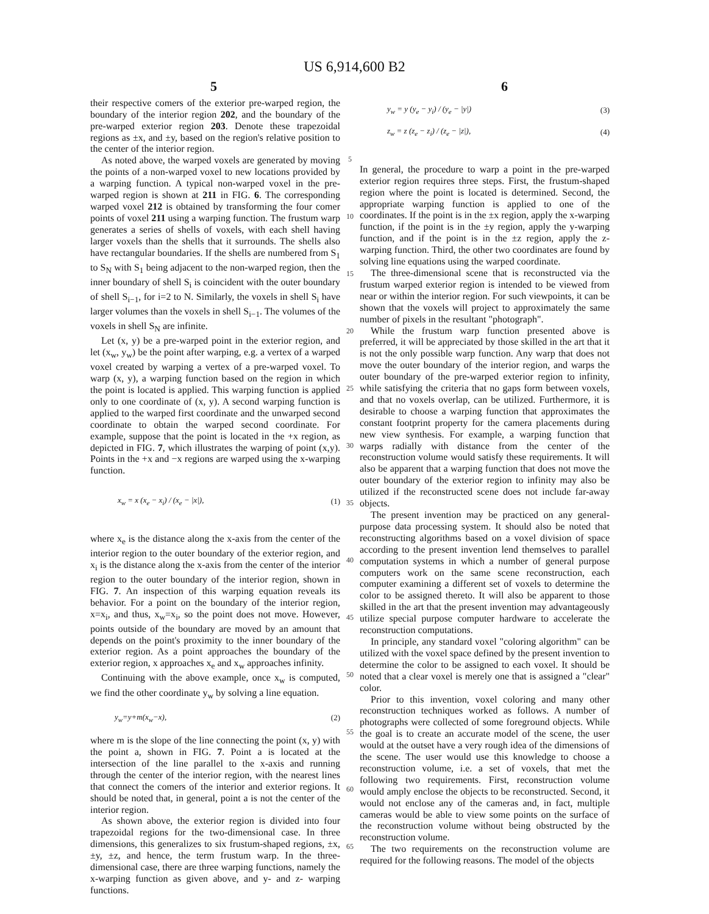US 6,914,600 B2
5 6
their respective comers of the exterior pre-warped region, the boundary of the interior region 202, and the boundary of the pre-warped exterior region 203. Denote these trapezoidal regions as ±x, and ±y, based on the region's relative position to the center of the interior region.
As noted above, the warped voxels are generated by moving the points of a non-warped voxel to new locations provided by a warping function. A typical non-warped voxel in the pre-warped region is shown at 211 in FIG. 6. The corresponding warped voxel 212 is obtained by transforming the four comer points of voxel 211 using a warping function. The frustum warp generates a series of shells of voxels, with each shell having larger voxels than the shells that it surrounds. The shells also have rectangular boundaries. If the shells are numbered from S<sub>1</sub> to S<sub>N</sub> with S<sub>1</sub> being adjacent to the non-warped region, then the inner boundary of shell S<sub>i</sub> is coincident with the outer boundary of shell S<sub>i−1</sub>, for i=2 to N. Similarly, the voxels in shell S<sub>i</sub> have larger volumes than the voxels in shell S<sub>i−1</sub>. The volumes of the voxels in shell S<sub>N</sub> are infinite.
Let (x, y) be a pre-warped point in the exterior region, and let (x<sub>w</sub>, y<sub>w</sub>) be the point after warping, e.g. a vertex of a warped voxel created by warping a vertex of a pre-warped voxel. To warp (x, y), a warping function based on the region in which the point is located is applied. This warping function is applied only to one coordinate of (x, y). A second warping function is applied to the warped first coordinate and the unwarped second coordinate to obtain the warped second coordinate. For example, suppose that the point is located in the +x region, as depicted in FIG. 7, which illustrates the warping of point (x,y). Points in the +x and −x regions are warped using the x-warping function.
x<sub>w</sub> = x (x<sub>e</sub> − x<sub>i</sub>) / (x<sub>e</sub> − |x|), (1)
where x<sub>e</sub> is the distance along the x-axis from the center of the interior region to the outer boundary of the exterior region, and x<sub>i</sub> is the distance along the x-axis from the center of the interior region to the outer boundary of the interior region, shown in FIG. 7. An inspection of this warping equation reveals its behavior. For a point on the boundary of the interior region, x=x<sub>i</sub>, and thus, x<sub>w</sub>=x<sub>i</sub>, so the point does not move. However, points outside of the boundary are moved by an amount that depends on the point's proximity to the inner boundary of the exterior region. As a point approaches the boundary of the exterior region, x approaches x<sub>e</sub> and x<sub>w</sub> approaches infinity.
Continuing with the above example, once x<sub>w</sub> is computed, we find the other coordinate y<sub>w</sub> by solving a line equation.
y<sub>w</sub>=y+m(x<sub>w</sub>−x), (2)
where m is the slope of the line connecting the point (x, y) with the point a, shown in FIG. 7. Point a is located at the intersection of the line parallel to the x-axis and running through the center of the interior region, with the nearest lines that connect the comers of the interior and exterior regions. It should be noted that, in general, point a is not the center of the interior region.
As shown above, the exterior region is divided into four trapezoidal regions for the two-dimensional case. In three dimensions, this generalizes to six frustum-shaped regions, ±x, ±y, ±z, and hence, the term frustum warp. In the three-dimensional case, there are three warping functions, namely the x-warping function as given above, and y- and z- warping functions.
5
10
15
20
25
30
35
40
45
50
55
60
65
y<sub>w</sub> = y (y<sub>e</sub> − y<sub>i</sub>) / (y<sub>e</sub> − |y|) (3)
z<sub>w</sub> = z (z<sub>e</sub> − z<sub>i</sub>) / (z<sub>e</sub> − |z|), (4)
In general, the procedure to warp a point in the pre-warped exterior region requires three steps. First, the frustum-shaped region where the point is located is determined. Second, the appropriate warping function is applied to one of the coordinates. If the point is in the ±x region, apply the x-warping function, if the point is in the ±y region, apply the y-warping function, and if the point is in the ±z region, apply the z-warping function. Third, the other two coordinates are found by solving line equations using the warped coordinate.
The three-dimensional scene that is reconstructed via the frustum warped exterior region is intended to be viewed from near or within the interior region. For such viewpoints, it can be shown that the voxels will project to approximately the same number of pixels in the resultant "photograph".
While the frustum warp function presented above is preferred, it will be appreciated by those skilled in the art that it is not the only possible warp function. Any warp that does not move the outer boundary of the interior region, and warps the outer boundary of the pre-warped exterior region to infinity, while satisfying the criteria that no gaps form between voxels, and that no voxels overlap, can be utilized. Furthermore, it is desirable to choose a warping function that approximates the constant footprint property for the camera placements during new view synthesis. For example, a warping function that warps radially with distance from the center of the reconstruction volume would satisfy these requirements. It will also be apparent that a warping function that does not move the outer boundary of the exterior region to infinity may also be utilized if the reconstructed scene does not include far-away objects.
The present invention may be practiced on any general-purpose data processing system. It should also be noted that reconstructing algorithms based on a voxel division of space according to the present invention lend themselves to parallel computation systems in which a number of general purpose computers work on the same scene reconstruction, each computer examining a different set of voxels to determine the color to be assigned thereto. It will also be apparent to those skilled in the art that the present invention may advantageously utilize special purpose computer hardware to accelerate the reconstruction computations.
In principle, any standard voxel "coloring algorithm" can be utilized with the voxel space defined by the present invention to determine the color to be assigned to each voxel. It should be noted that a clear voxel is merely one that is assigned a "clear" color.
Prior to this invention, voxel coloring and many other reconstruction techniques worked as follows. A number of photographs were collected of some foreground objects. While the goal is to create an accurate model of the scene, the user would at the outset have a very rough idea of the dimensions of the scene. The user would use this knowledge to choose a reconstruction volume, i.e. a set of voxels, that met the following two requirements. First, reconstruction volume would amply enclose the objects to be reconstructed. Second, it would not enclose any of the cameras and, in fact, multiple cameras would be able to view some points on the surface of the reconstruction volume without being obstructed by the reconstruction volume.
The two requirements on the reconstruction volume are required for the following reasons. The model of the objects